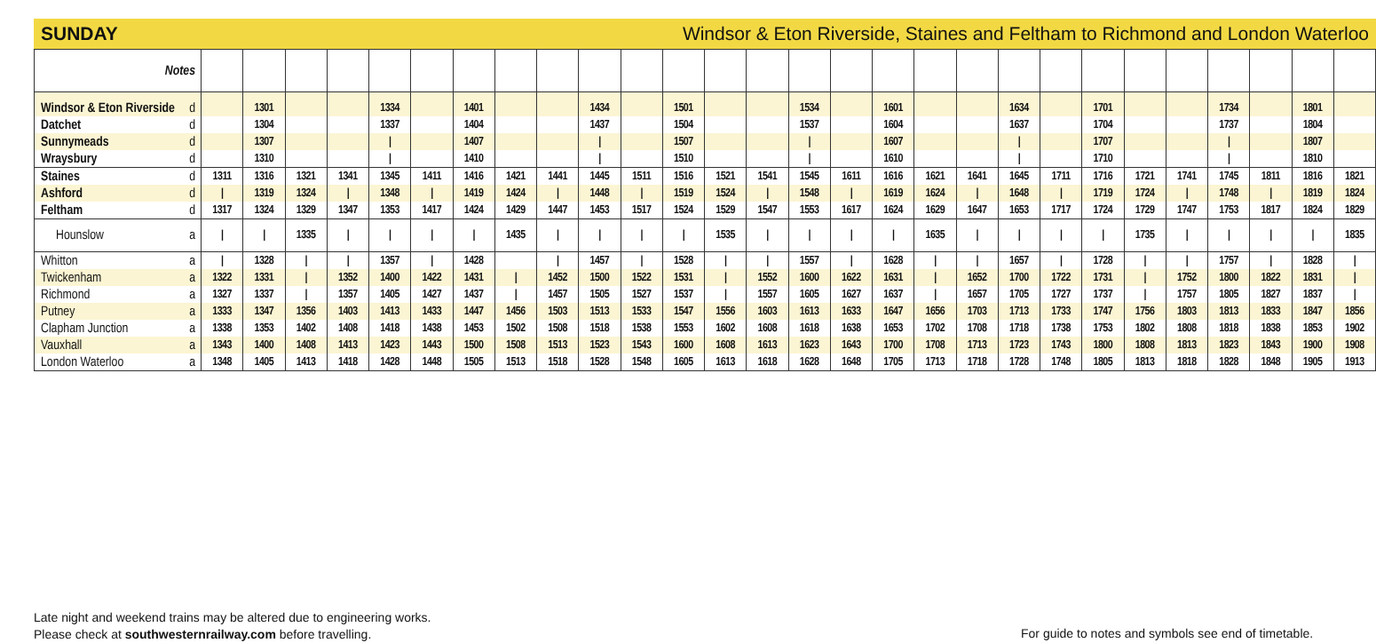SUNDAY Windsor & Eton Riverside, Staines and Feltham to Richmond and London Waterloo
| Notes | | | | | | | | | | | | | | | | | | | | | | | | | | | | |
| Windsor & Eton Riverside d | | 1301 | | | 1334 | | 1401 | | | 1434 | | 1501 | | | 1534 | | 1601 | | | 1634 | | 1701 | | | 1734 | | 1801 | |
| Datchet d | | 1304 | | | 1337 | | 1404 | | | 1437 | | 1504 | | | 1537 | | 1604 | | | 1637 | | 1704 | | | 1737 | | 1804 | |
| Sunnymeads d | | 1307 | | | / | | 1407 | | | / | | 1507 | | | / | | 1607 | | | / | | 1707 | | | / | | 1807 | |
| Wraysbury d | | 1310 | | | / | | 1410 | | | / | | 1510 | | | / | | 1610 | | | / | | 1710 | | | / | | 1810 | |
| Staines d | 1311 | 1316 | 1321 | 1341 | 1345 | 1411 | 1416 | 1421 | 1441 | 1445 | 1511 | 1516 | 1521 | 1541 | 1545 | 1611 | 1616 | 1621 | 1641 | 1645 | 1711 | 1716 | 1721 | 1741 | 1745 | 1811 | 1816 | 1821 |
| Ashford d | / | 1319 | 1324 | / | 1348 | / | 1419 | 1424 | / | 1448 | / | 1519 | 1524 | / | 1548 | / | 1619 | 1624 | / | 1648 | / | 1719 | 1724 | / | 1748 | / | 1819 | 1824 |
| Feltham d | 1317 | 1324 | 1329 | 1347 | 1353 | 1417 | 1424 | 1429 | 1447 | 1453 | 1517 | 1524 | 1529 | 1547 | 1553 | 1617 | 1624 | 1629 | 1647 | 1653 | 1717 | 1724 | 1729 | 1747 | 1753 | 1817 | 1824 | 1829 |
| Hounslow a | / | / | 1335 | / | / | / | / | 1435 | / | / | / | / | 1535 | / | / | / | / | 1635 | / | / | / | / | 1735 | / | / | / | / | 1835 |
| Whitton a | / | 1328 | / | / | 1357 | / | 1428 | | / | 1457 | / | 1528 | / | / | 1557 | / | 1628 | / | / | 1657 | / | 1728 | / | / | 1757 | / | 1828 | / |
| Twickenham a | 1322 | 1331 | / | 1352 | 1400 | 1422 | 1431 | / | 1452 | 1500 | 1522 | 1531 | / | 1552 | 1600 | 1622 | 1631 | / | 1652 | 1700 | 1722 | 1731 | / | 1752 | 1800 | 1822 | 1831 | / |
| Richmond a | 1327 | 1337 | / | 1357 | 1405 | 1427 | 1437 | / | 1457 | 1505 | 1527 | 1537 | / | 1557 | 1605 | 1627 | 1637 | / | 1657 | 1705 | 1727 | 1737 | / | 1757 | 1805 | 1827 | 1837 | / |
| Putney a | 1333 | 1347 | 1356 | 1403 | 1413 | 1433 | 1447 | 1456 | 1503 | 1513 | 1533 | 1547 | 1556 | 1603 | 1613 | 1633 | 1647 | 1656 | 1703 | 1713 | 1733 | 1747 | 1756 | 1803 | 1813 | 1833 | 1847 | 1856 |
| Clapham Junction a | 1338 | 1353 | 1402 | 1408 | 1418 | 1438 | 1453 | 1502 | 1508 | 1518 | 1538 | 1553 | 1602 | 1608 | 1618 | 1638 | 1653 | 1702 | 1708 | 1718 | 1738 | 1753 | 1802 | 1808 | 1818 | 1838 | 1853 | 1902 |
| Vauxhall a | 1343 | 1400 | 1408 | 1413 | 1423 | 1443 | 1500 | 1508 | 1513 | 1523 | 1543 | 1600 | 1608 | 1613 | 1623 | 1643 | 1700 | 1708 | 1713 | 1723 | 1743 | 1800 | 1808 | 1813 | 1823 | 1843 | 1900 | 1908 |
| London Waterloo a | 1348 | 1405 | 1413 | 1418 | 1428 | 1448 | 1505 | 1513 | 1518 | 1528 | 1548 | 1605 | 1613 | 1618 | 1628 | 1648 | 1705 | 1713 | 1718 | 1728 | 1748 | 1805 | 1813 | 1818 | 1828 | 1848 | 1905 | 1913 |
Late night and weekend trains may be altered due to engineering works.
Please check at southwesternrailway.com before travelling.
For guide to notes and symbols see end of timetable.